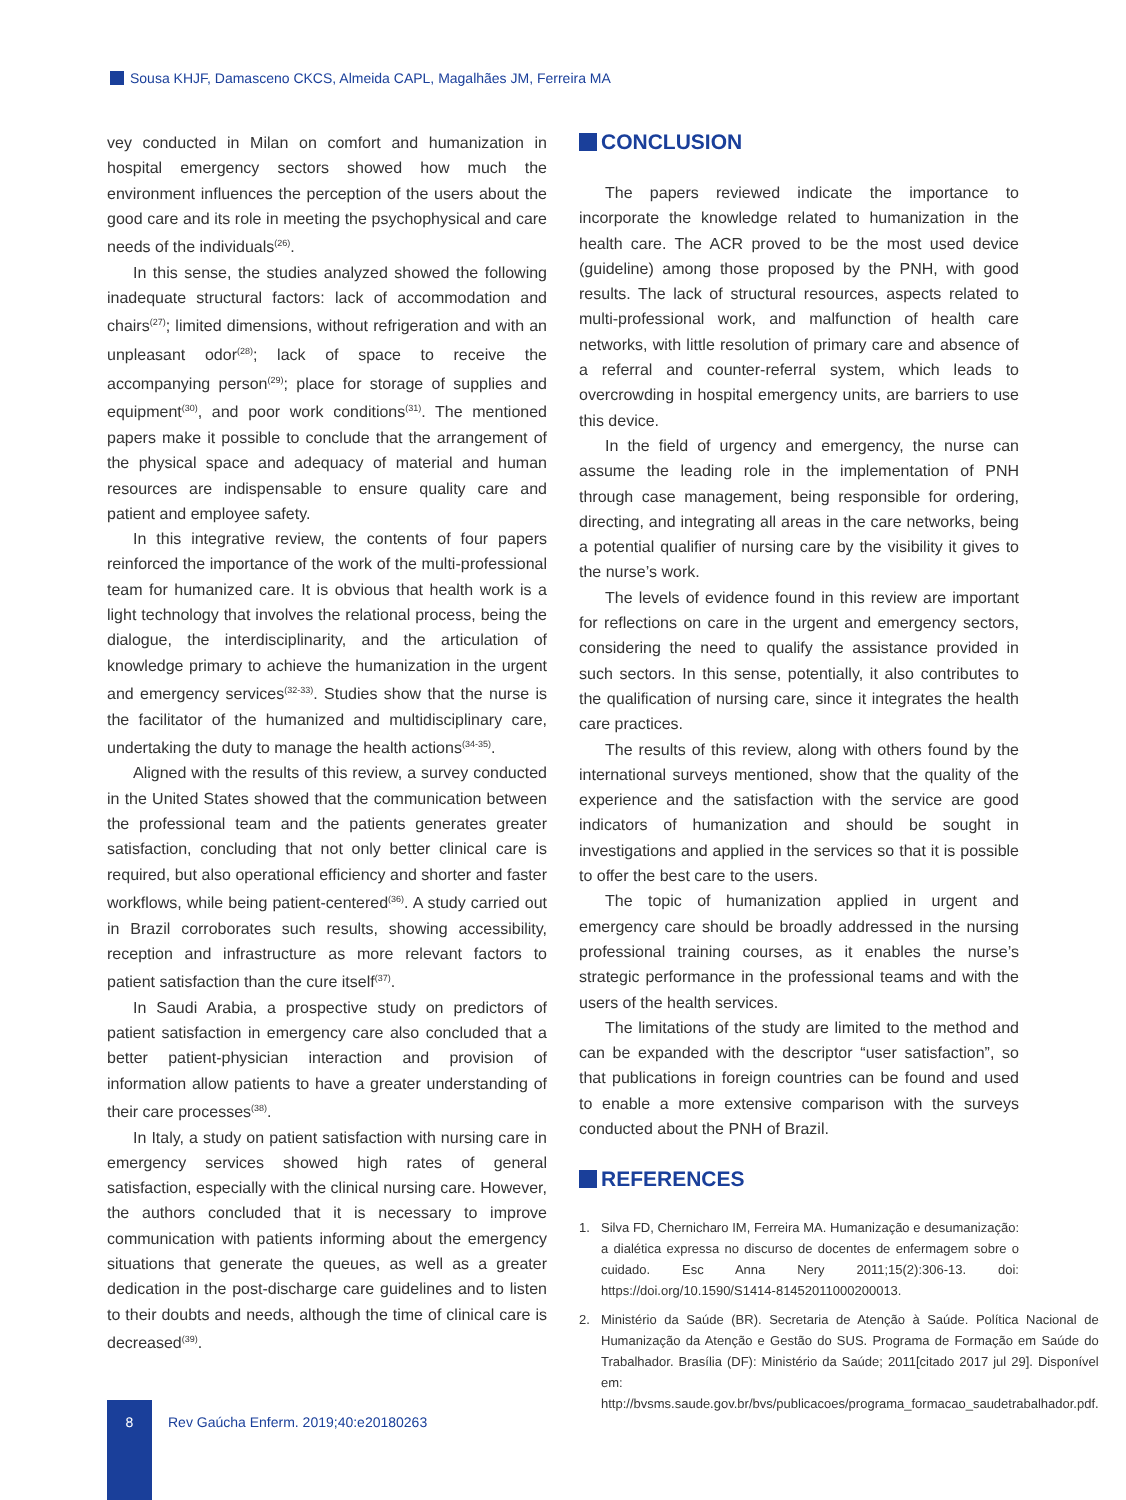Sousa KHJF, Damasceno CKCS, Almeida CAPL, Magalhães JM, Ferreira MA
vey conducted in Milan on comfort and humanization in hospital emergency sectors showed how much the environment influences the perception of the users about the good care and its role in meeting the psychophysical and care needs of the individuals<sup>(26)</sup>.
In this sense, the studies analyzed showed the following inadequate structural factors: lack of accommodation and chairs<sup>(27)</sup>; limited dimensions, without refrigeration and with an unpleasant odor<sup>(28)</sup>; lack of space to receive the accompanying person<sup>(29)</sup>; place for storage of supplies and equipment<sup>(30)</sup>, and poor work conditions<sup>(31)</sup>. The mentioned papers make it possible to conclude that the arrangement of the physical space and adequacy of material and human resources are indispensable to ensure quality care and patient and employee safety.
In this integrative review, the contents of four papers reinforced the importance of the work of the multi-professional team for humanized care. It is obvious that health work is a light technology that involves the relational process, being the dialogue, the interdisciplinarity, and the articulation of knowledge primary to achieve the humanization in the urgent and emergency services<sup>(32-33)</sup>. Studies show that the nurse is the facilitator of the humanized and multidisciplinary care, undertaking the duty to manage the health actions<sup>(34-35)</sup>.
Aligned with the results of this review, a survey conducted in the United States showed that the communication between the professional team and the patients generates greater satisfaction, concluding that not only better clinical care is required, but also operational efficiency and shorter and faster workflows, while being patient-centered<sup>(36)</sup>. A study carried out in Brazil corroborates such results, showing accessibility, reception and infrastructure as more relevant factors to patient satisfaction than the cure itself<sup>(37)</sup>.
In Saudi Arabia, a prospective study on predictors of patient satisfaction in emergency care also concluded that a better patient-physician interaction and provision of information allow patients to have a greater understanding of their care processes<sup>(38)</sup>.
In Italy, a study on patient satisfaction with nursing care in emergency services showed high rates of general satisfaction, especially with the clinical nursing care. However, the authors concluded that it is necessary to improve communication with patients informing about the emergency situations that generate the queues, as well as a greater dedication in the post-discharge care guidelines and to listen to their doubts and needs, although the time of clinical care is decreased<sup>(39)</sup>.
CONCLUSION
The papers reviewed indicate the importance to incorporate the knowledge related to humanization in the health care. The ACR proved to be the most used device (guideline) among those proposed by the PNH, with good results. The lack of structural resources, aspects related to multi-professional work, and malfunction of health care networks, with little resolution of primary care and absence of a referral and counter-referral system, which leads to overcrowding in hospital emergency units, are barriers to use this device.
In the field of urgency and emergency, the nurse can assume the leading role in the implementation of PNH through case management, being responsible for ordering, directing, and integrating all areas in the care networks, being a potential qualifier of nursing care by the visibility it gives to the nurse’s work.
The levels of evidence found in this review are important for reflections on care in the urgent and emergency sectors, considering the need to qualify the assistance provided in such sectors. In this sense, potentially, it also contributes to the qualification of nursing care, since it integrates the health care practices.
The results of this review, along with others found by the international surveys mentioned, show that the quality of the experience and the satisfaction with the service are good indicators of humanization and should be sought in investigations and applied in the services so that it is possible to offer the best care to the users.
The topic of humanization applied in urgent and emergency care should be broadly addressed in the nursing professional training courses, as it enables the nurse’s strategic performance in the professional teams and with the users of the health services.
The limitations of the study are limited to the method and can be expanded with the descriptor “user satisfaction”, so that publications in foreign countries can be found and used to enable a more extensive comparison with the surveys conducted about the PNH of Brazil.
REFERENCES
1. Silva FD, Chernicharo IM, Ferreira MA. Humanização e desumanização: a dialética expressa no discurso de docentes de enfermagem sobre o cuidado. Esc Anna Nery 2011;15(2):306-13. doi: https://doi.org/10.1590/S1414-81452011000200013.
2. Ministério da Saúde (BR). Secretaria de Atenção à Saúde. Política Nacional de Humanização da Atenção e Gestão do SUS. Programa de Formação em Saúde do Trabalhador. Brasília (DF): Ministério da Saúde; 2011[citado 2017 jul 29]. Disponível em: http://bvsms.saude.gov.br/bvs/publicacoes/programa_formacao_saudetrabalhador.pdf.
8
Rev Gaúcha Enferm. 2019;40:e20180263